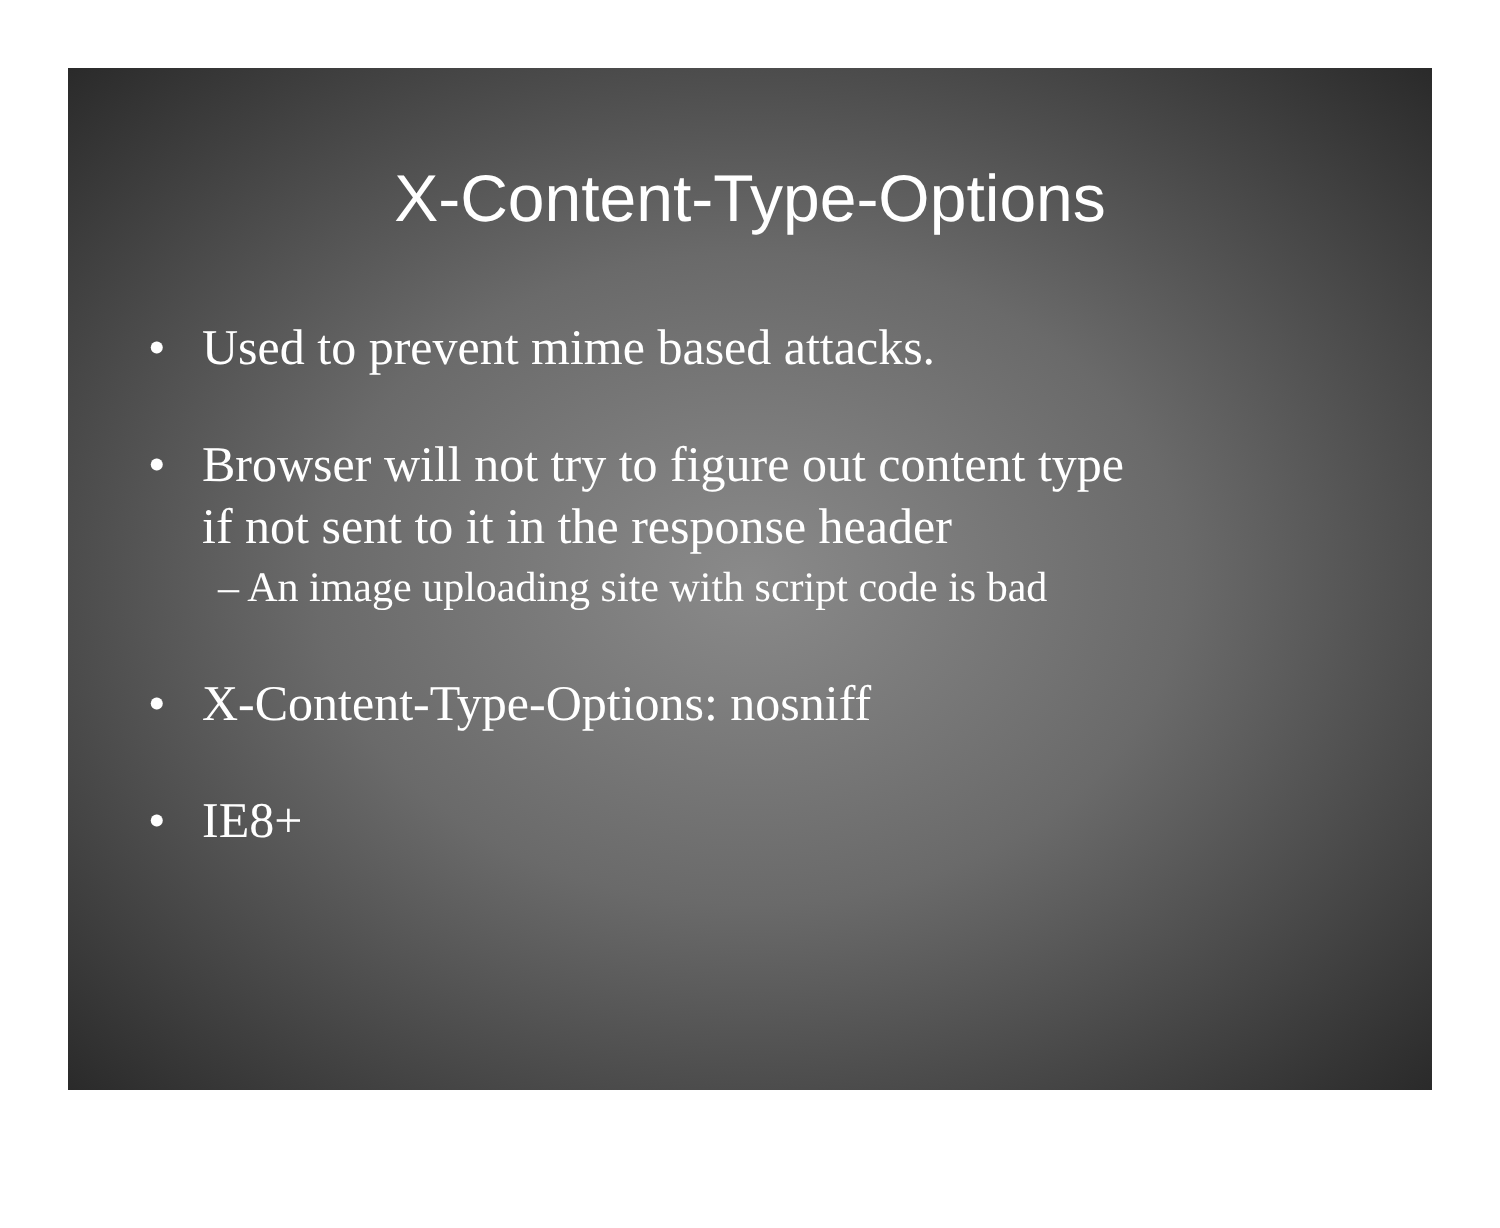X-Content-Type-Options
• Used to prevent mime based attacks.
• Browser will not try to figure out content type
if not sent to it in the response header
– An image uploading site with script code is bad
• X-Content-Type-Options: nosniff
• IE8+